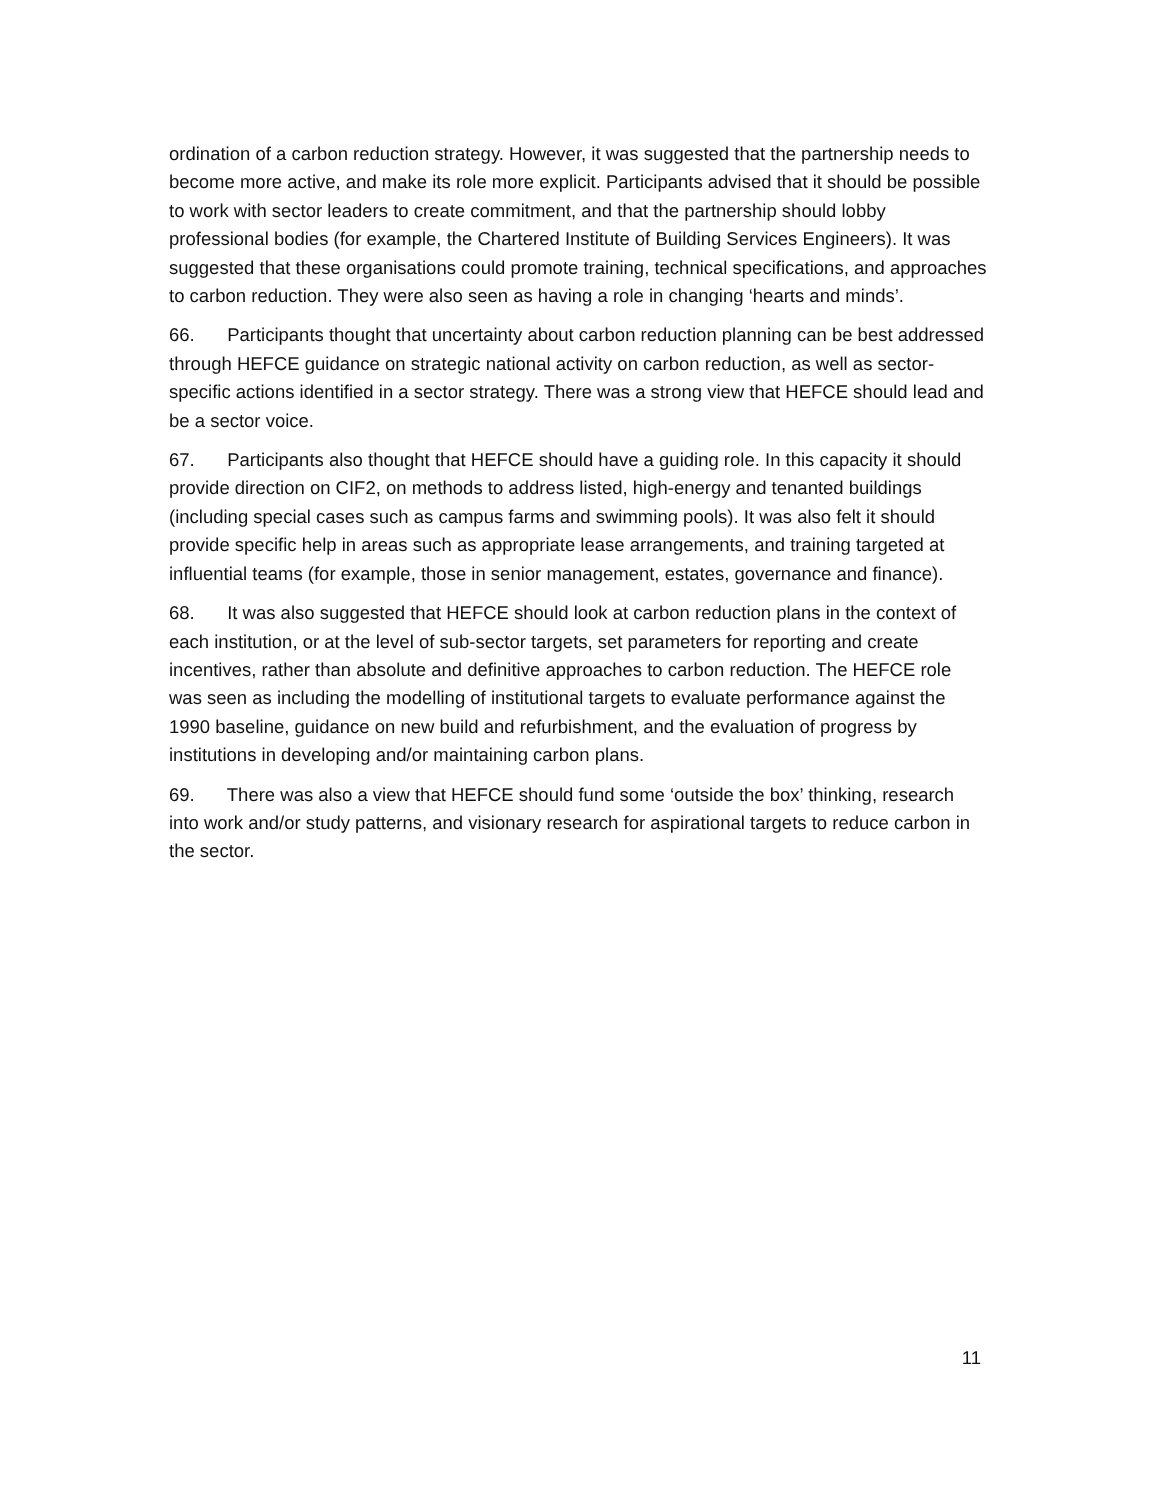ordination of a carbon reduction strategy. However, it was suggested that the partnership needs to become more active, and make its role more explicit. Participants advised that it should be possible to work with sector leaders to create commitment, and that the partnership should lobby professional bodies (for example, the Chartered Institute of Building Services Engineers). It was suggested that these organisations could promote training, technical specifications, and approaches to carbon reduction. They were also seen as having a role in changing ‘hearts and minds’.
66. Participants thought that uncertainty about carbon reduction planning can be best addressed through HEFCE guidance on strategic national activity on carbon reduction, as well as sector-specific actions identified in a sector strategy. There was a strong view that HEFCE should lead and be a sector voice.
67. Participants also thought that HEFCE should have a guiding role. In this capacity it should provide direction on CIF2, on methods to address listed, high-energy and tenanted buildings (including special cases such as campus farms and swimming pools). It was also felt it should provide specific help in areas such as appropriate lease arrangements, and training targeted at influential teams (for example, those in senior management, estates, governance and finance).
68. It was also suggested that HEFCE should look at carbon reduction plans in the context of each institution, or at the level of sub-sector targets, set parameters for reporting and create incentives, rather than absolute and definitive approaches to carbon reduction. The HEFCE role was seen as including the modelling of institutional targets to evaluate performance against the 1990 baseline, guidance on new build and refurbishment, and the evaluation of progress by institutions in developing and/or maintaining carbon plans.
69. There was also a view that HEFCE should fund some ‘outside the box’ thinking, research into work and/or study patterns, and visionary research for aspirational targets to reduce carbon in the sector.
11